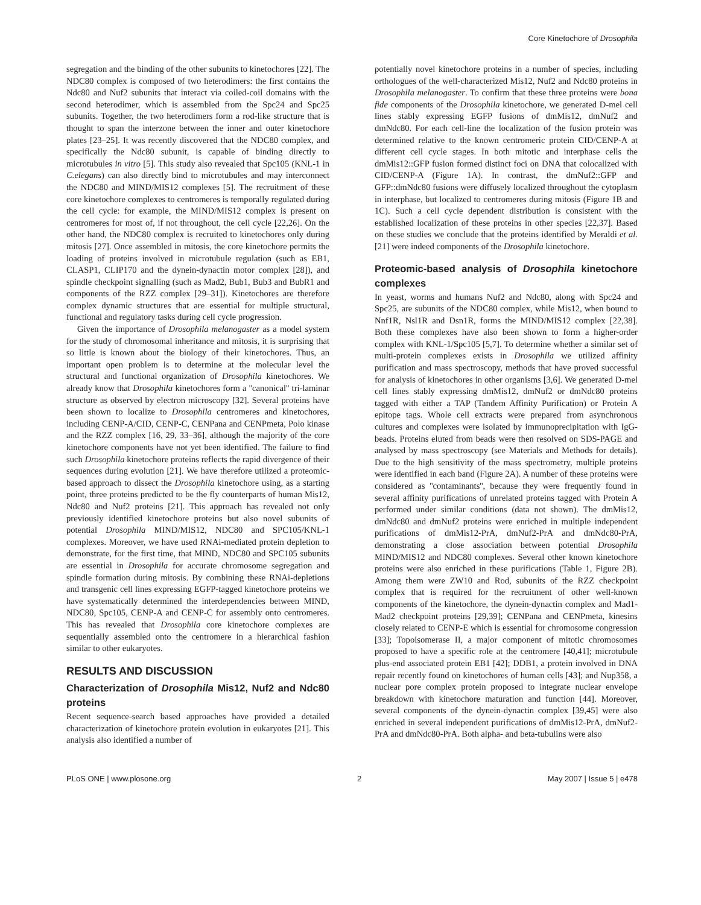Core Kinetochore of Drosophila
segregation and the binding of the other subunits to kinetochores [22]. The NDC80 complex is composed of two heterodimers: the first contains the Ndc80 and Nuf2 subunits that interact via coiled-coil domains with the second heterodimer, which is assembled from the Spc24 and Spc25 subunits. Together, the two heterodimers form a rod-like structure that is thought to span the interzone between the inner and outer kinetochore plates [23–25]. It was recently discovered that the NDC80 complex, and specifically the Ndc80 subunit, is capable of binding directly to microtubules in vitro [5]. This study also revealed that Spc105 (KNL-1 in C.elegans) can also directly bind to microtubules and may interconnect the NDC80 and MIND/MIS12 complexes [5]. The recruitment of these core kinetochore complexes to centromeres is temporally regulated during the cell cycle: for example, the MIND/MIS12 complex is present on centromeres for most of, if not throughout, the cell cycle [22,26]. On the other hand, the NDC80 complex is recruited to kinetochores only during mitosis [27]. Once assembled in mitosis, the core kinetochore permits the loading of proteins involved in microtubule regulation (such as EB1, CLASP1, CLIP170 and the dynein-dynactin motor complex [28]), and spindle checkpoint signalling (such as Mad2, Bub1, Bub3 and BubR1 and components of the RZZ complex [29–31]). Kinetochores are therefore complex dynamic structures that are essential for multiple structural, functional and regulatory tasks during cell cycle progression.
Given the importance of Drosophila melanogaster as a model system for the study of chromosomal inheritance and mitosis, it is surprising that so little is known about the biology of their kinetochores. Thus, an important open problem is to determine at the molecular level the structural and functional organization of Drosophila kinetochores. We already know that Drosophila kinetochores form a ''canonical'' tri-laminar structure as observed by electron microscopy [32]. Several proteins have been shown to localize to Drosophila centromeres and kinetochores, including CENP-A/CID, CENP-C, CENPana and CENPmeta, Polo kinase and the RZZ complex [16, 29, 33–36], although the majority of the core kinetochore components have not yet been identified. The failure to find such Drosophila kinetochore proteins reflects the rapid divergence of their sequences during evolution [21]. We have therefore utilized a proteomic-based approach to dissect the Drosophila kinetochore using, as a starting point, three proteins predicted to be the fly counterparts of human Mis12, Ndc80 and Nuf2 proteins [21]. This approach has revealed not only previously identified kinetochore proteins but also novel subunits of potential Drosophila MIND/MIS12, NDC80 and SPC105/KNL-1 complexes. Moreover, we have used RNAi-mediated protein depletion to demonstrate, for the first time, that MIND, NDC80 and SPC105 subunits are essential in Drosophila for accurate chromosome segregation and spindle formation during mitosis. By combining these RNAi-depletions and transgenic cell lines expressing EGFP-tagged kinetochore proteins we have systematically determined the interdependencies between MIND, NDC80, Spc105, CENP-A and CENP-C for assembly onto centromeres. This has revealed that Drosophila core kinetochore complexes are sequentially assembled onto the centromere in a hierarchical fashion similar to other eukaryotes.
RESULTS AND DISCUSSION
Characterization of Drosophila Mis12, Nuf2 and Ndc80 proteins
Recent sequence-search based approaches have provided a detailed characterization of kinetochore protein evolution in eukaryotes [21]. This analysis also identified a number of
potentially novel kinetochore proteins in a number of species, including orthologues of the well-characterized Mis12, Nuf2 and Ndc80 proteins in Drosophila melanogaster. To confirm that these three proteins were bona fide components of the Drosophila kinetochore, we generated D-mel cell lines stably expressing EGFP fusions of dmMis12, dmNuf2 and dmNdc80. For each cell-line the localization of the fusion protein was determined relative to the known centromeric protein CID/CENP-A at different cell cycle stages. In both mitotic and interphase cells the dmMis12::GFP fusion formed distinct foci on DNA that colocalized with CID/CENP-A (Figure 1A). In contrast, the dmNuf2::GFP and GFP::dmNdc80 fusions were diffusely localized throughout the cytoplasm in interphase, but localized to centromeres during mitosis (Figure 1B and 1C). Such a cell cycle dependent distribution is consistent with the established localization of these proteins in other species [22,37]. Based on these studies we conclude that the proteins identified by Meraldi et al. [21] were indeed components of the Drosophila kinetochore.
Proteomic-based analysis of Drosophila kinetochore complexes
In yeast, worms and humans Nuf2 and Ndc80, along with Spc24 and Spc25, are subunits of the NDC80 complex, while Mis12, when bound to Nnf1R, Nsl1R and Dsn1R, forms the MIND/MIS12 complex [22,38]. Both these complexes have also been shown to form a higher-order complex with KNL-1/Spc105 [5,7]. To determine whether a similar set of multi-protein complexes exists in Drosophila we utilized affinity purification and mass spectroscopy, methods that have proved successful for analysis of kinetochores in other organisms [3,6]. We generated D-mel cell lines stably expressing dmMis12, dmNuf2 or dmNdc80 proteins tagged with either a TAP (Tandem Affinity Purification) or Protein A epitope tags. Whole cell extracts were prepared from asynchronous cultures and complexes were isolated by immunoprecipitation with IgG-beads. Proteins eluted from beads were then resolved on SDS-PAGE and analysed by mass spectroscopy (see Materials and Methods for details). Due to the high sensitivity of the mass spectrometry, multiple proteins were identified in each band (Figure 2A). A number of these proteins were considered as ''contaminants'', because they were frequently found in several affinity purifications of unrelated proteins tagged with Protein A performed under similar conditions (data not shown). The dmMis12, dmNdc80 and dmNuf2 proteins were enriched in multiple independent purifications of dmMis12-PrA, dmNuf2-PrA and dmNdc80-PrA, demonstrating a close association between potential Drosophila MIND/MIS12 and NDC80 complexes. Several other known kinetochore proteins were also enriched in these purifications (Table 1, Figure 2B). Among them were ZW10 and Rod, subunits of the RZZ checkpoint complex that is required for the recruitment of other well-known components of the kinetochore, the dynein-dynactin complex and Mad1-Mad2 checkpoint proteins [29,39]; CENPana and CENPmeta, kinesins closely related to CENP-E which is essential for chromosome congression [33]; Topoisomerase II, a major component of mitotic chromosomes proposed to have a specific role at the centromere [40,41]; microtubule plus-end associated protein EB1 [42]; DDB1, a protein involved in DNA repair recently found on kinetochores of human cells [43]; and Nup358, a nuclear pore complex protein proposed to integrate nuclear envelope breakdown with kinetochore maturation and function [44]. Moreover, several components of the dynein-dynactin complex [39,45] were also enriched in several independent purifications of dmMis12-PrA, dmNuf2-PrA and dmNdc80-PrA. Both alpha- and beta-tubulins were also
PLoS ONE | www.plosone.org 2 May 2007 | Issue 5 | e478